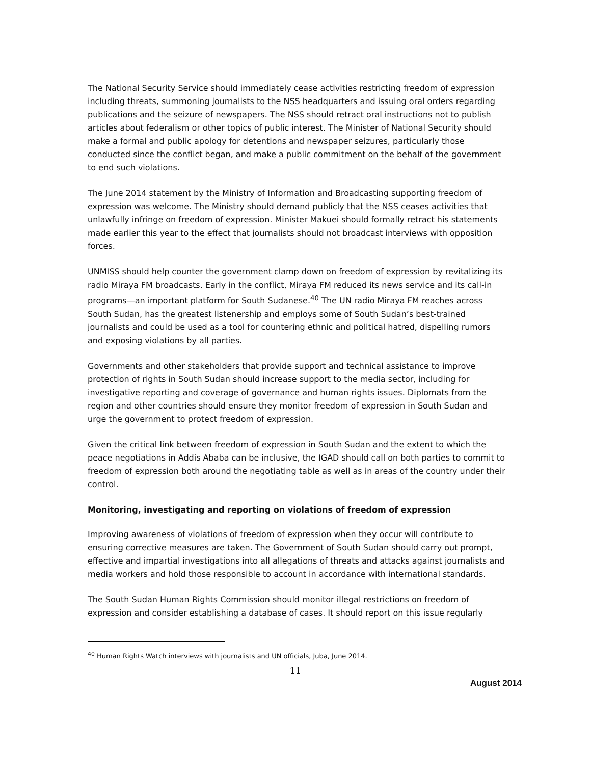The National Security Service should immediately cease activities restricting freedom of expression including threats, summoning journalists to the NSS headquarters and issuing oral orders regarding publications and the seizure of newspapers. The NSS should retract oral instructions not to publish articles about federalism or other topics of public interest. The Minister of National Security should make a formal and public apology for detentions and newspaper seizures, particularly those conducted since the conflict began, and make a public commitment on the behalf of the government to end such violations.
The June 2014 statement by the Ministry of Information and Broadcasting supporting freedom of expression was welcome. The Ministry should demand publicly that the NSS ceases activities that unlawfully infringe on freedom of expression. Minister Makuei should formally retract his statements made earlier this year to the effect that journalists should not broadcast interviews with opposition forces.
UNMISS should help counter the government clamp down on freedom of expression by revitalizing its radio Miraya FM broadcasts. Early in the conflict, Miraya FM reduced its news service and its call-in programs—an important platform for South Sudanese.<sup>40</sup> The UN radio Miraya FM reaches across South Sudan, has the greatest listenership and employs some of South Sudan’s best-trained journalists and could be used as a tool for countering ethnic and political hatred, dispelling rumors and exposing violations by all parties.
Governments and other stakeholders that provide support and technical assistance to improve protection of rights in South Sudan should increase support to the media sector, including for investigative reporting and coverage of governance and human rights issues. Diplomats from the region and other countries should ensure they monitor freedom of expression in South Sudan and urge the government to protect freedom of expression.
Given the critical link between freedom of expression in South Sudan and the extent to which the peace negotiations in Addis Ababa can be inclusive, the IGAD should call on both parties to commit to freedom of expression both around the negotiating table as well as in areas of the country under their control.
Monitoring, investigating and reporting on violations of freedom of expression
Improving awareness of violations of freedom of expression when they occur will contribute to ensuring corrective measures are taken. The Government of South Sudan should carry out prompt, effective and impartial investigations into all allegations of threats and attacks against journalists and media workers and hold those responsible to account in accordance with international standards.
The South Sudan Human Rights Commission should monitor illegal restrictions on freedom of expression and consider establishing a database of cases. It should report on this issue regularly
<sup>40</sup> Human Rights Watch interviews with journalists and UN officials, Juba, June 2014.
11
August 2014